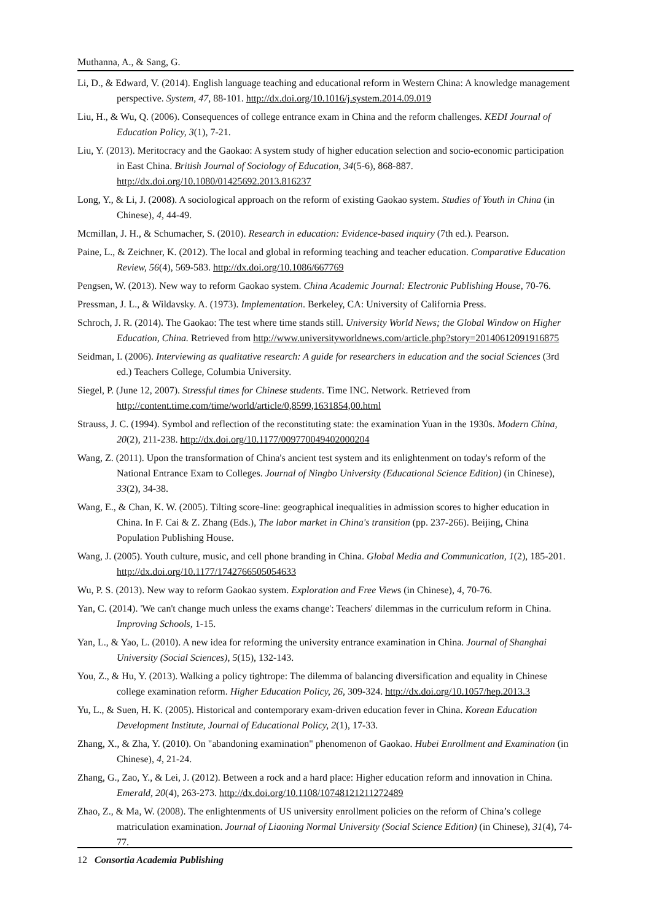Muthanna, A., & Sang, G.
Li, D., & Edward, V. (2014). English language teaching and educational reform in Western China: A knowledge management perspective. System, 47, 88-101. http://dx.doi.org/10.1016/j.system.2014.09.019
Liu, H., & Wu, Q. (2006). Consequences of college entrance exam in China and the reform challenges. KEDI Journal of Education Policy, 3(1), 7-21.
Liu, Y. (2013). Meritocracy and the Gaokao: A system study of higher education selection and socio-economic participation in East China. British Journal of Sociology of Education, 34(5-6), 868-887. http://dx.doi.org/10.1080/01425692.2013.816237
Long, Y., & Li, J. (2008). A sociological approach on the reform of existing Gaokao system. Studies of Youth in China (in Chinese), 4, 44-49.
Mcmillan, J. H., & Schumacher, S. (2010). Research in education: Evidence-based inquiry (7th ed.). Pearson.
Paine, L., & Zeichner, K. (2012). The local and global in reforming teaching and teacher education. Comparative Education Review, 56(4), 569-583. http://dx.doi.org/10.1086/667769
Pengsen, W. (2013). New way to reform Gaokao system. China Academic Journal: Electronic Publishing House, 70-76.
Pressman, J. L., & Wildavsky. A. (1973). Implementation. Berkeley, CA: University of California Press.
Schroch, J. R. (2014). The Gaokao: The test where time stands still. University World News; the Global Window on Higher Education, China. Retrieved from http://www.universityworldnews.com/article.php?story=20140612091916875
Seidman, I. (2006). Interviewing as qualitative research: A guide for researchers in education and the social Sciences (3rd ed.) Teachers College, Columbia University.
Siegel, P. (June 12, 2007). Stressful times for Chinese students. Time INC. Network. Retrieved from http://content.time.com/time/world/article/0,8599,1631854,00.html
Strauss, J. C. (1994). Symbol and reflection of the reconstituting state: the examination Yuan in the 1930s. Modern China, 20(2), 211-238. http://dx.doi.org/10.1177/009770049402000204
Wang, Z. (2011). Upon the transformation of China's ancient test system and its enlightenment on today's reform of the National Entrance Exam to Colleges. Journal of Ningbo University (Educational Science Edition) (in Chinese), 33(2), 34-38.
Wang, E., & Chan, K. W. (2005). Tilting score-line: geographical inequalities in admission scores to higher education in China. In F. Cai & Z. Zhang (Eds.), The labor market in China's transition (pp. 237-266). Beijing, China Population Publishing House.
Wang, J. (2005). Youth culture, music, and cell phone branding in China. Global Media and Communication, 1(2), 185-201. http://dx.doi.org/10.1177/1742766505054633
Wu, P. S. (2013). New way to reform Gaokao system. Exploration and Free Views (in Chinese), 4, 70-76.
Yan, C. (2014). 'We can't change much unless the exams change': Teachers' dilemmas in the curriculum reform in China. Improving Schools, 1-15.
Yan, L., & Yao, L. (2010). A new idea for reforming the university entrance examination in China. Journal of Shanghai University (Social Sciences), 5(15), 132-143.
You, Z., & Hu, Y. (2013). Walking a policy tightrope: The dilemma of balancing diversification and equality in Chinese college examination reform. Higher Education Policy, 26, 309-324. http://dx.doi.org/10.1057/hep.2013.3
Yu, L., & Suen, H. K. (2005). Historical and contemporary exam-driven education fever in China. Korean Education Development Institute, Journal of Educational Policy, 2(1), 17-33.
Zhang, X., & Zha, Y. (2010). On "abandoning examination" phenomenon of Gaokao. Hubei Enrollment and Examination (in Chinese), 4, 21-24.
Zhang, G., Zao, Y., & Lei, J. (2012). Between a rock and a hard place: Higher education reform and innovation in China. Emerald, 20(4), 263-273. http://dx.doi.org/10.1108/10748121211272489
Zhao, Z., & Ma, W. (2008). The enlightenments of US university enrollment policies on the reform of China’s college matriculation examination. Journal of Liaoning Normal University (Social Science Edition) (in Chinese), 31(4), 74-77.
12 Consortia Academia Publishing